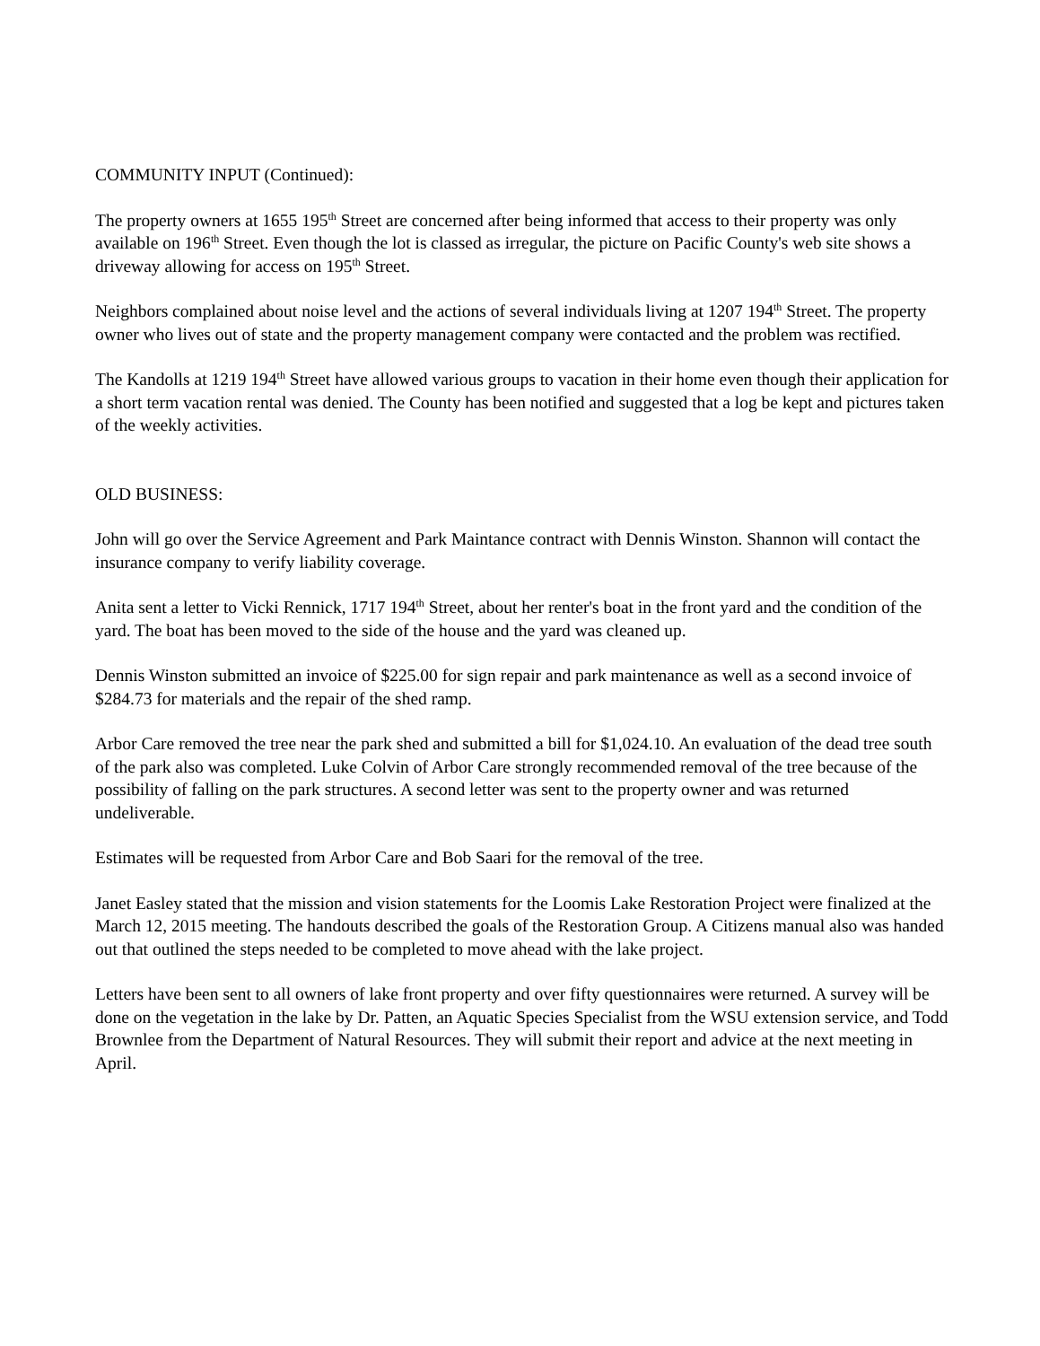COMMUNITY INPUT (Continued):
The property owners at 1655 195<sup>th</sup> Street are concerned after being informed that access to their property was only available on 196<sup>th</sup> Street. Even though the lot is classed as irregular, the picture on Pacific County's web site shows a driveway allowing for access on 195<sup>th</sup> Street.
Neighbors complained about noise level and the actions of several individuals living at 1207 194<sup>th</sup> Street. The property owner who lives out of state and the property management company were contacted and the problem was rectified.
The Kandolls at 1219 194<sup>th</sup> Street have allowed various groups to vacation in their home even though their application for a short term vacation rental was denied. The County has been notified and suggested that a log be kept and pictures taken of the weekly activities.
OLD BUSINESS:
John will go over the Service Agreement and Park Maintance contract with Dennis Winston. Shannon will contact the insurance company to verify liability coverage.
Anita sent a letter to Vicki Rennick, 1717 194<sup>th</sup> Street, about her renter's boat in the front yard and the condition of the yard. The boat has been moved to the side of the house and the yard was cleaned up.
Dennis Winston submitted an invoice of $225.00 for sign repair and park maintenance as well as a second invoice of $284.73 for materials and the repair of the shed ramp.
Arbor Care removed the tree near the park shed and submitted a bill for $1,024.10. An evaluation of the dead tree south of the park also was completed. Luke Colvin of Arbor Care strongly recommended removal of the tree because of the possibility of falling on the park structures. A second letter was sent to the property owner and was returned undeliverable.
Estimates will be requested from Arbor Care and Bob Saari for the removal of the tree.
Janet Easley stated that the mission and vision statements for the Loomis Lake Restoration Project were finalized at the March 12, 2015 meeting. The handouts described the goals of the Restoration Group. A Citizens manual also was handed out that outlined the steps needed to be completed to move ahead with the lake project.
Letters have been sent to all owners of lake front property and over fifty questionnaires were returned. A survey will be done on the vegetation in the lake by Dr. Patten, an Aquatic Species Specialist from the WSU extension service, and Todd Brownlee from the Department of Natural Resources. They will submit their report and advice at the next meeting in April.